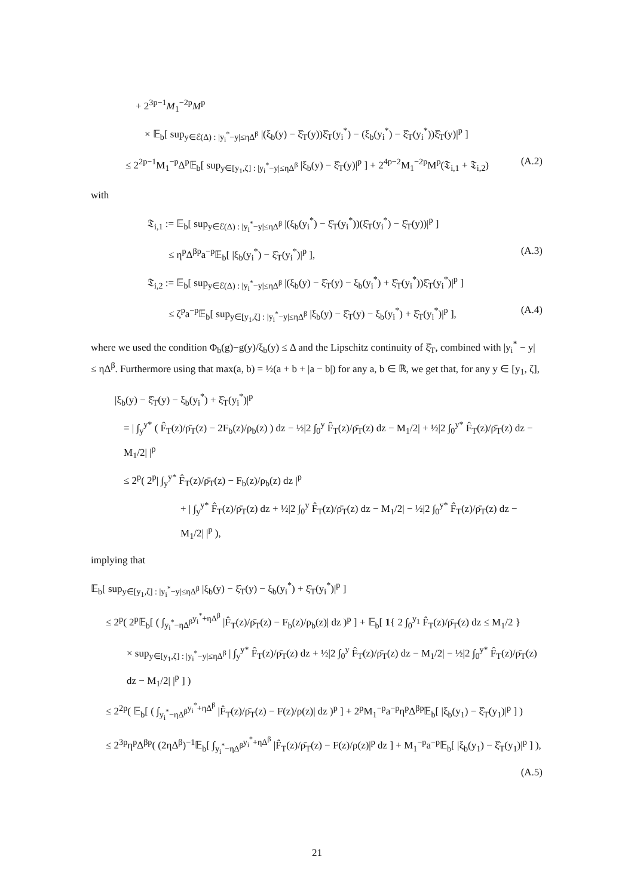+ 2<sup>3p−1</sup>M<sub>1</sub><sup>−2p</sup>M<sup>p</sup>
× 𝔼<sub>b</sub>[ sup<sub>y∈ℰ(Δ) : |y<sub>i</sub><sup>*</sup>−y|≤ηΔ<sup>β</sup></sub> |(ξ<sub>b</sub>(y) − ξ̂<sub>T</sub>(y))ξ̂<sub>T</sub>(y<sub>i</sub><sup>*</sup>) − (ξ<sub>b</sub>(y<sub>i</sub><sup>*</sup>) − ξ̂<sub>T</sub>(y<sub>i</sub><sup>*</sup>))ξ̂<sub>T</sub>(y)|<sup>p</sup> ]
≤ 2<sup>2p−1</sup>M<sub>1</sub><sup>−p</sup>Δ<sup>p</sup>𝔼<sub>b</sub>[ sup<sub>y∈[y<sub>1</sub>,ζ] : |y<sub>i</sub><sup>*</sup>−y|≤ηΔ<sup>β</sup></sub> |ξ<sub>b</sub>(y) − ξ̂<sub>T</sub>(y)|<sup>p</sup> ] + 2<sup>4p−2</sup>M<sub>1</sub><sup>−2p</sup>M<sup>p</sup>(𝔗<sub>i,1</sub> + 𝔗<sub>i,2</sub>) (A.2)
with
𝔗<sub>i,1</sub> := 𝔼<sub>b</sub>[ sup<sub>y∈ℰ(Δ) : |y<sub>i</sub><sup>*</sup>−y|≤ηΔ<sup>β</sup></sub> |(ξ<sub>b</sub>(y<sub>i</sub><sup>*</sup>) − ξ̂<sub>T</sub>(y<sub>i</sub><sup>*</sup>))(ξ̂<sub>T</sub>(y<sub>i</sub><sup>*</sup>) − ξ̂<sub>T</sub>(y))|<sup>p</sup> ]
≤ η<sup>p</sup>Δ<sup>βp</sup>a<sup>−p</sup>𝔼<sub>b</sub>[ |ξ<sub>b</sub>(y<sub>i</sub><sup>*</sup>) − ξ̂<sub>T</sub>(y<sub>i</sub><sup>*</sup>)|<sup>p</sup> ], (A.3)
𝔗<sub>i,2</sub> := 𝔼<sub>b</sub>[ sup<sub>y∈ℰ(Δ) : |y<sub>i</sub><sup>*</sup>−y|≤ηΔ<sup>β</sup></sub> |(ξ<sub>b</sub>(y) − ξ̂<sub>T</sub>(y) − ξ<sub>b</sub>(y<sub>i</sub><sup>*</sup>) + ξ̂<sub>T</sub>(y<sub>i</sub><sup>*</sup>))ξ̂<sub>T</sub>(y<sub>i</sub><sup>*</sup>)|<sup>p</sup> ]
≤ ζ<sup>p</sup>a<sup>−p</sup>𝔼<sub>b</sub>[ sup<sub>y∈[y<sub>1</sub>,ζ] : |y<sub>i</sub><sup>*</sup>−y|≤ηΔ<sup>β</sup></sub> |ξ<sub>b</sub>(y) − ξ̂<sub>T</sub>(y) − ξ<sub>b</sub>(y<sub>i</sub><sup>*</sup>) + ξ̂<sub>T</sub>(y<sub>i</sub><sup>*</sup>)|<sup>p</sup> ], (A.4)
where we used the condition Φ<sub>b</sub>(g)−g(y)/ξ<sub>b</sub>(y) ≤ Δ and the Lipschitz continuity of ξ̂<sub>T</sub>, combined with |y<sub>i</sub><sup>*</sup> − y| ≤ ηΔ<sup>β</sup>. Furthermore using that max(a, b) = ½(a + b + |a − b|) for any a, b ∈ ℝ, we get that, for any y ∈ [y<sub>1</sub>, ζ],
|ξ<sub>b</sub>(y) − ξ̂<sub>T</sub>(y) − ξ<sub>b</sub>(y<sub>i</sub><sup>*</sup>) + ξ̂<sub>T</sub>(y<sub>i</sub><sup>*</sup>)|<sup>p</sup>
= | ∫<sub>y</sub><sup>y*</sup> ( F̂<sub>T</sub>(z)/ρ̄<sub>T</sub>(z) − 2F<sub>b</sub>(z)/ρ<sub>b</sub>(z) ) dz − ½|2 ∫<sub>0</sub><sup>y</sup> F̂<sub>T</sub>(z)/ρ̄<sub>T</sub>(z) dz − M<sub>1</sub>/2| + ½|2 ∫<sub>0</sub><sup>y*</sup> F̂<sub>T</sub>(z)/ρ̄<sub>T</sub>(z) dz − M<sub>1</sub>/2| |<sup>p</sup>
≤ 2<sup>p</sup>( 2<sup>p</sup>| ∫<sub>y</sub><sup>y*</sup> F̂<sub>T</sub>(z)/ρ̄<sub>T</sub>(z) − F<sub>b</sub>(z)/ρ<sub>b</sub>(z) dz |<sup>p</sup>
+ | ∫<sub>y</sub><sup>y*</sup> F̂<sub>T</sub>(z)/ρ̄<sub>T</sub>(z) dz + ½|2 ∫<sub>0</sub><sup>y</sup> F̂<sub>T</sub>(z)/ρ̄<sub>T</sub>(z) dz − M<sub>1</sub>/2| − ½|2 ∫<sub>0</sub><sup>y*</sup> F̂<sub>T</sub>(z)/ρ̄<sub>T</sub>(z) dz − M<sub>1</sub>/2| |<sup>p</sup> ),
implying that
𝔼<sub>b</sub>[ sup<sub>y∈[y<sub>1</sub>,ζ] : |y<sub>i</sub><sup>*</sup>−y|≤ηΔ<sup>β</sup></sub> |ξ<sub>b</sub>(y) − ξ̂<sub>T</sub>(y) − ξ<sub>b</sub>(y<sub>i</sub><sup>*</sup>) + ξ̂<sub>T</sub>(y<sub>i</sub><sup>*</sup>)|<sup>p</sup> ]
≤ 2<sup>p</sup>( 2<sup>p</sup>𝔼<sub>b</sub>[ ( ∫<sub>y<sub>i</sub><sup>*</sup>−ηΔ<sup>β</sup></sub><sup>y<sub>i</sub><sup>*</sup>+ηΔ<sup>β</sup></sup> |F̂<sub>T</sub>(z)/ρ̄<sub>T</sub>(z) − F<sub>b</sub>(z)/ρ<sub>b</sub>(z)| dz )<sup>p</sup> ] + 𝔼<sub>b</sub>[ 1{ 2 ∫<sub>0</sub><sup>y<sub>1</sub></sup> F̂<sub>T</sub>(z)/ρ̄<sub>T</sub>(z) dz ≤ M<sub>1</sub>/2 }
× sup<sub>y∈[y<sub>1</sub>,ζ] : |y<sub>i</sub><sup>*</sup>−y|≤ηΔ<sup>β</sup></sub> | ∫<sub>y</sub><sup>y*</sup> F̂<sub>T</sub>(z)/ρ̄<sub>T</sub>(z) dz + ½|2 ∫<sub>0</sub><sup>y</sup> F̂<sub>T</sub>(z)/ρ̄<sub>T</sub>(z) dz − M<sub>1</sub>/2| − ½|2 ∫<sub>0</sub><sup>y*</sup> F̂<sub>T</sub>(z)/ρ̄<sub>T</sub>(z) dz − M<sub>1</sub>/2| |<sup>p</sup> ] )
≤ 2<sup>2p</sup>( 𝔼<sub>b</sub>[ ( ∫<sub>y<sub>i</sub><sup>*</sup>−ηΔ<sup>β</sup></sub><sup>y<sub>i</sub><sup>*</sup>+ηΔ<sup>β</sup></sup> |F̂<sub>T</sub>(z)/ρ̄<sub>T</sub>(z) − F(z)/ρ(z)| dz )<sup>p</sup> ] + 2<sup>p</sup>M<sub>1</sub><sup>−p</sup>a<sup>−p</sup>η<sup>p</sup>Δ<sup>βp</sup>𝔼<sub>b</sub>[ |ξ<sub>b</sub>(y<sub>1</sub>) − ξ̂<sub>T</sub>(y<sub>1</sub>)|<sup>p</sup> ] )
≤ 2<sup>3p</sup>η<sup>p</sup>Δ<sup>βp</sup>( (2ηΔ<sup>β</sup>)<sup>−1</sup>𝔼<sub>b</sub>[ ∫<sub>y<sub>i</sub><sup>*</sup>−ηΔ<sup>β</sup></sub><sup>y<sub>i</sub><sup>*</sup>+ηΔ<sup>β</sup></sup> |F̂<sub>T</sub>(z)/ρ̄<sub>T</sub>(z) − F(z)/ρ(z)|<sup>p</sup> dz ] + M<sub>1</sub><sup>−p</sup>a<sup>−p</sup>𝔼<sub>b</sub>[ |ξ<sub>b</sub>(y<sub>1</sub>) − ξ̂<sub>T</sub>(y<sub>1</sub>)|<sup>p</sup> ] ),
(A.5)
21